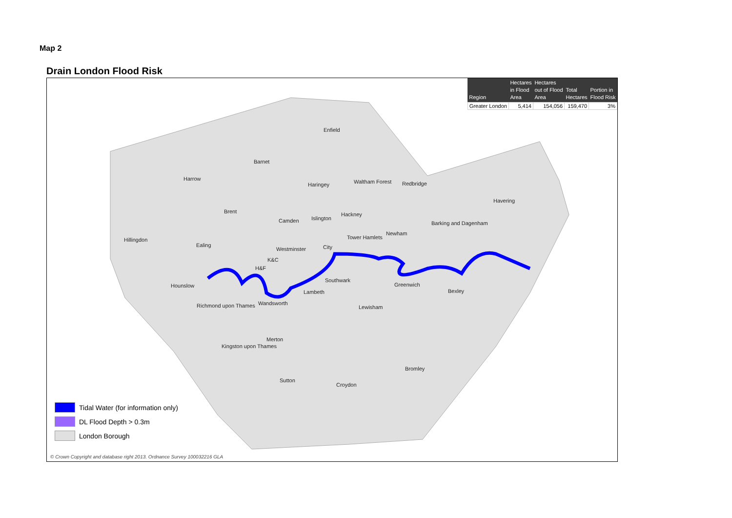Map 2
Drain London Flood Risk
| Region | Hectares in Flood Area | Hectares out of Flood Area | Total Hectares | Portion in Flood Risk |
| --- | --- | --- | --- | --- |
| Greater London | 5,414 | 154,056 | 159,470 | 3% |
Enfield
Barnet
Harrow
Haringey Waltham Forest Redbridge
Havering
Brent
Camden Islington
Hackney
Barking and Dagenham
Newham
Hillingdon
Ealing
Tower Hamlets
Westminster City
K&C
H&F
Southwark
Greenwich Hounslow
Lambeth Bexley
Wandsworth Richmond upon Thames Lewisham
Merton
Kingston upon Thames
Bromley
Sutton
Croydon
Tidal Water (for information only)
DL Flood Depth > 0.3m
London Borough
© Crown Copyright and database right 2013. Ordnance Survey 100032216 GLA